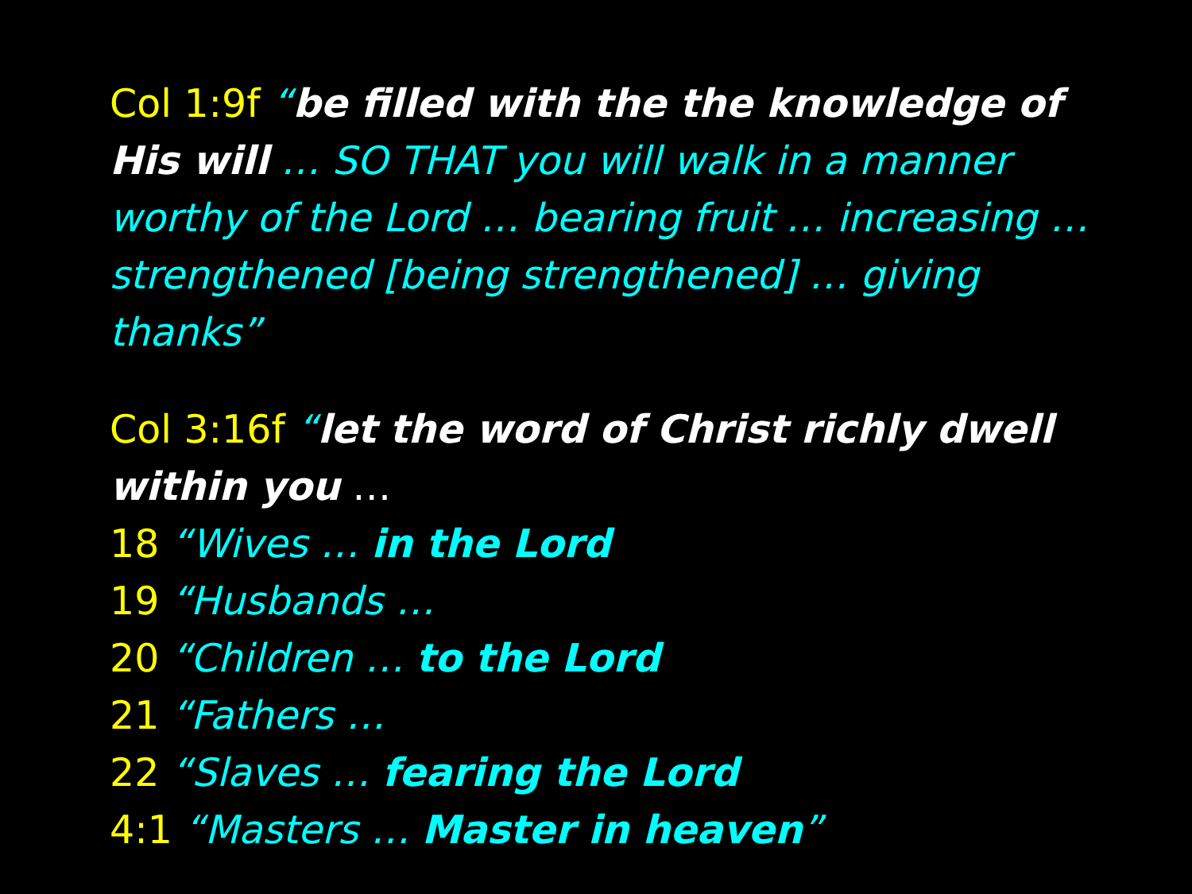Col 1:9f “be filled with the the knowledge of His will … SO THAT you will walk in a manner worthy of the Lord … bearing fruit … increasing … strengthened [being strengthened] … giving thanks”
Col 3:16f “let the word of Christ richly dwell within you …
18 “Wives … in the Lord
19 “Husbands …
20 “Children … to the Lord
21 “Fathers …
22 “Slaves … fearing the Lord
4:1 “Masters … Master in heaven”